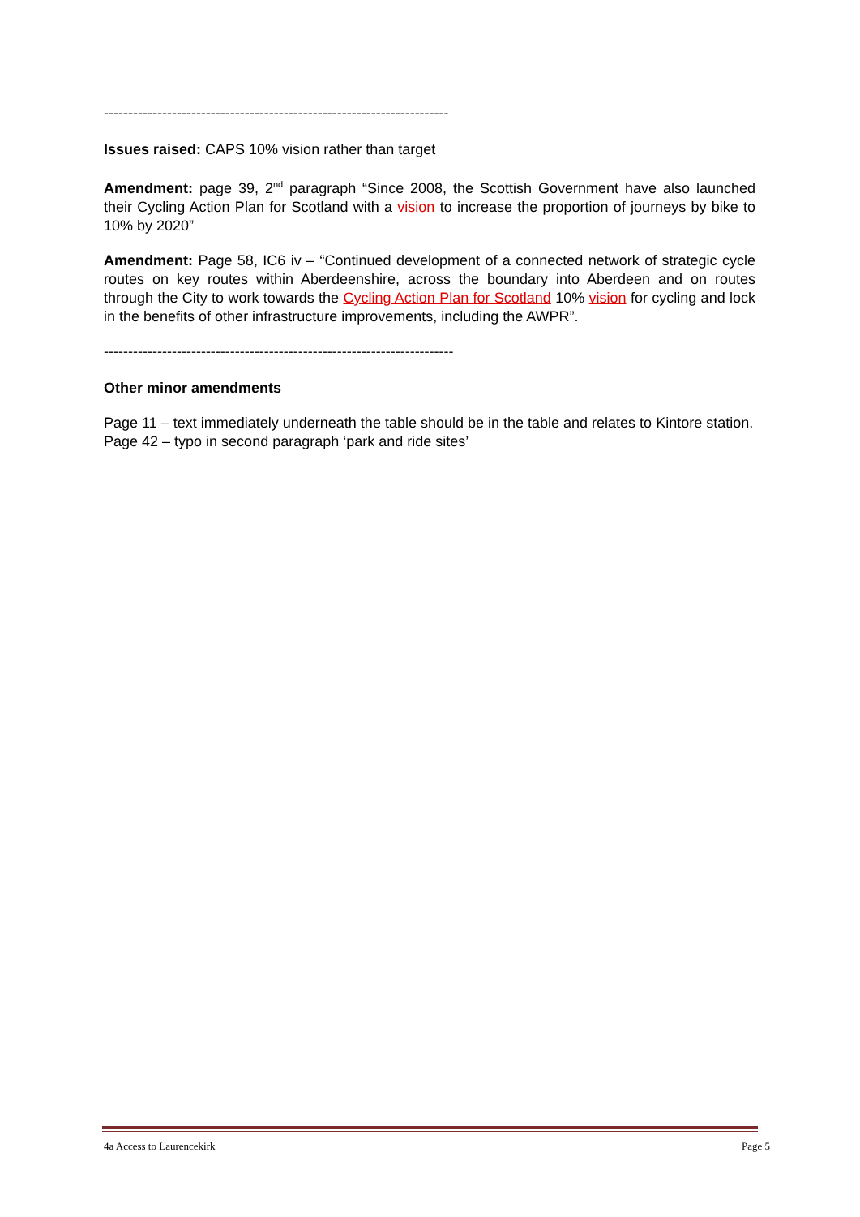-----------------------------------------------------------------------
Issues raised: CAPS 10% vision rather than target
Amendment: page 39, 2<sup>nd</sup> paragraph “Since 2008, the Scottish Government have also launched their Cycling Action Plan for Scotland with a vision to increase the proportion of journeys by bike to 10% by 2020”
Amendment: Page 58, IC6 iv – “Continued development of a connected network of strategic cycle routes on key routes within Aberdeenshire, across the boundary into Aberdeen and on routes through the City to work towards the Cycling Action Plan for Scotland 10% vision for cycling and lock in the benefits of other infrastructure improvements, including the AWPR”.
------------------------------------------------------------------------
Other minor amendments
Page 11 – text immediately underneath the table should be in the table and relates to Kintore station.
Page 42 – typo in second paragraph ‘park and ride sites’
4a Access to Laurencekirk Page 5